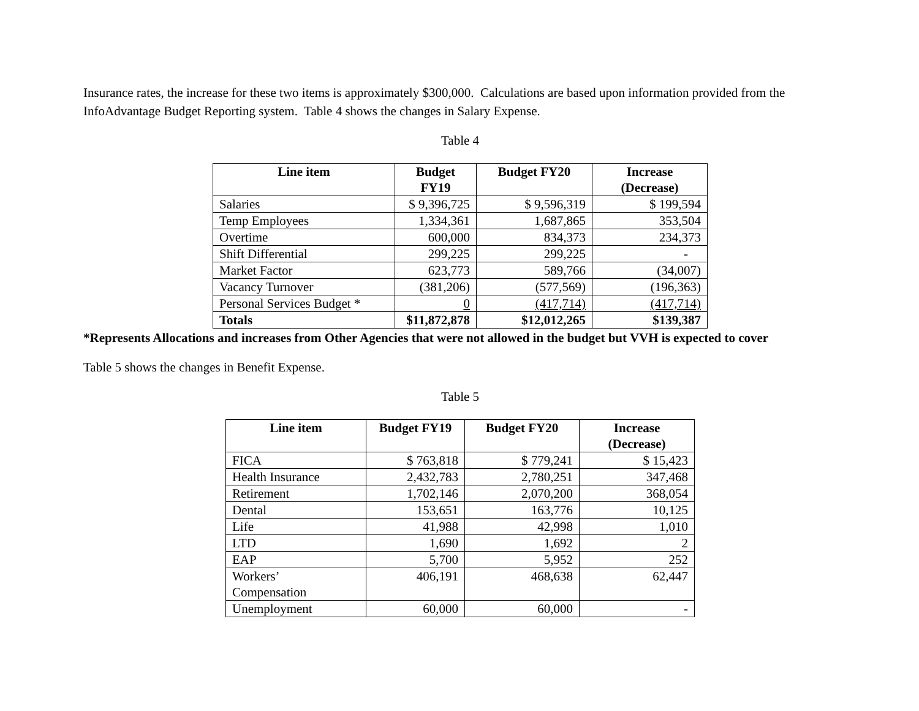Insurance rates, the increase for these two items is approximately $300,000. Calculations are based upon information provided from the InfoAdvantage Budget Reporting system. Table 4 shows the changes in Salary Expense.
Table 4
| Line item | Budget FY19 | Budget FY20 | Increase (Decrease) |
| --- | --- | --- | --- |
| Salaries | $ 9,396,725 | $ 9,596,319 | $ 199,594 |
| Temp Employees | 1,334,361 | 1,687,865 | 353,504 |
| Overtime | 600,000 | 834,373 | 234,373 |
| Shift Differential | 299,225 | 299,225 | - |
| Market Factor | 623,773 | 589,766 | (34,007) |
| Vacancy Turnover | (381,206) | (577,569) | (196,363) |
| Personal Services Budget * | 0 | (417,714) | (417,714) |
| Totals | $11,872,878 | $12,012,265 | $139,387 |
*Represents Allocations and increases from Other Agencies that were not allowed in the budget but VVH is expected to cover
Table 5 shows the changes in Benefit Expense.
Table 5
| Line item | Budget FY19 | Budget FY20 | Increase (Decrease) |
| --- | --- | --- | --- |
| FICA | $ 763,818 | $ 779,241 | $ 15,423 |
| Health Insurance | 2,432,783 | 2,780,251 | 347,468 |
| Retirement | 1,702,146 | 2,070,200 | 368,054 |
| Dental | 153,651 | 163,776 | 10,125 |
| Life | 41,988 | 42,998 | 1,010 |
| LTD | 1,690 | 1,692 | 2 |
| EAP | 5,700 | 5,952 | 252 |
| Workers’ Compensation | 406,191 | 468,638 | 62,447 |
| Unemployment | 60,000 | 60,000 | - |